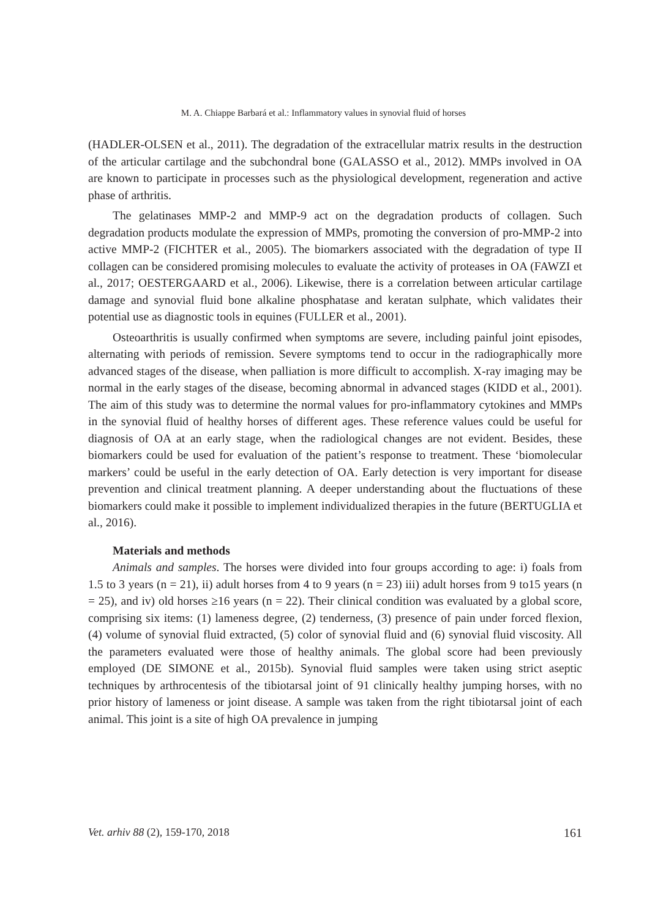M. A. Chiappe Barbará et al.: Inflammatory values in synovial fluid of horses
(HADLER-OLSEN et al., 2011). The degradation of the extracellular matrix results in the destruction of the articular cartilage and the subchondral bone (GALASSO et al., 2012). MMPs involved in OA are known to participate in processes such as the physiological development, regeneration and active phase of arthritis.
The gelatinases MMP-2 and MMP-9 act on the degradation products of collagen. Such degradation products modulate the expression of MMPs, promoting the conversion of pro-MMP-2 into active MMP-2 (FICHTER et al., 2005). The biomarkers associated with the degradation of type II collagen can be considered promising molecules to evaluate the activity of proteases in OA (FAWZI et al., 2017; OESTERGAARD et al., 2006). Likewise, there is a correlation between articular cartilage damage and synovial fluid bone alkaline phosphatase and keratan sulphate, which validates their potential use as diagnostic tools in equines (FULLER et al., 2001).
Osteoarthritis is usually confirmed when symptoms are severe, including painful joint episodes, alternating with periods of remission. Severe symptoms tend to occur in the radiographically more advanced stages of the disease, when palliation is more difficult to accomplish. X-ray imaging may be normal in the early stages of the disease, becoming abnormal in advanced stages (KIDD et al., 2001). The aim of this study was to determine the normal values for pro-inflammatory cytokines and MMPs in the synovial fluid of healthy horses of different ages. These reference values could be useful for diagnosis of OA at an early stage, when the radiological changes are not evident. Besides, these biomarkers could be used for evaluation of the patient’s response to treatment. These ‘biomolecular markers’ could be useful in the early detection of OA. Early detection is very important for disease prevention and clinical treatment planning. A deeper understanding about the fluctuations of these biomarkers could make it possible to implement individualized therapies in the future (BERTUGLIA et al., 2016).
Materials and methods
Animals and samples. The horses were divided into four groups according to age: i) foals from 1.5 to 3 years (n = 21), ii) adult horses from 4 to 9 years (n = 23) iii) adult horses from 9 to15 years (n = 25), and iv) old horses ≥16 years (n = 22). Their clinical condition was evaluated by a global score, comprising six items: (1) lameness degree, (2) tenderness, (3) presence of pain under forced flexion, (4) volume of synovial fluid extracted, (5) color of synovial fluid and (6) synovial fluid viscosity. All the parameters evaluated were those of healthy animals. The global score had been previously employed (DE SIMONE et al., 2015b). Synovial fluid samples were taken using strict aseptic techniques by arthrocentesis of the tibiotarsal joint of 91 clinically healthy jumping horses, with no prior history of lameness or joint disease. A sample was taken from the right tibiotarsal joint of each animal. This joint is a site of high OA prevalence in jumping
Vet. arhiv 88 (2), 159-170, 2018 161